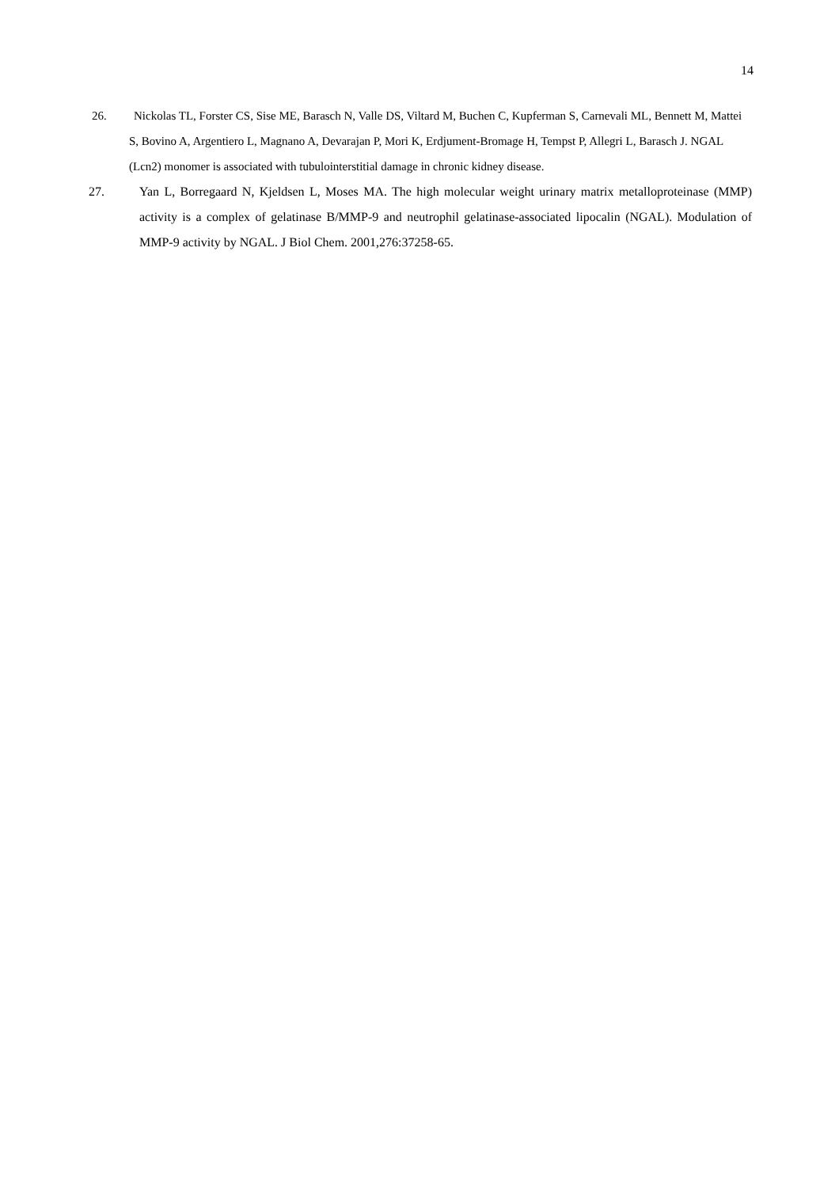14
26. Nickolas TL, Forster CS, Sise ME, Barasch N, Valle DS, Viltard M, Buchen C, Kupferman S, Carnevali ML, Bennett M, Mattei S, Bovino A, Argentiero L, Magnano A, Devarajan P, Mori K, Erdjument-Bromage H, Tempst P, Allegri L, Barasch J. NGAL (Lcn2) monomer is associated with tubulointerstitial damage in chronic kidney disease.
27. Yan L, Borregaard N, Kjeldsen L, Moses MA. The high molecular weight urinary matrix metalloproteinase (MMP) activity is a complex of gelatinase B/MMP-9 and neutrophil gelatinase-associated lipocalin (NGAL). Modulation of MMP-9 activity by NGAL. J Biol Chem. 2001,276:37258-65.